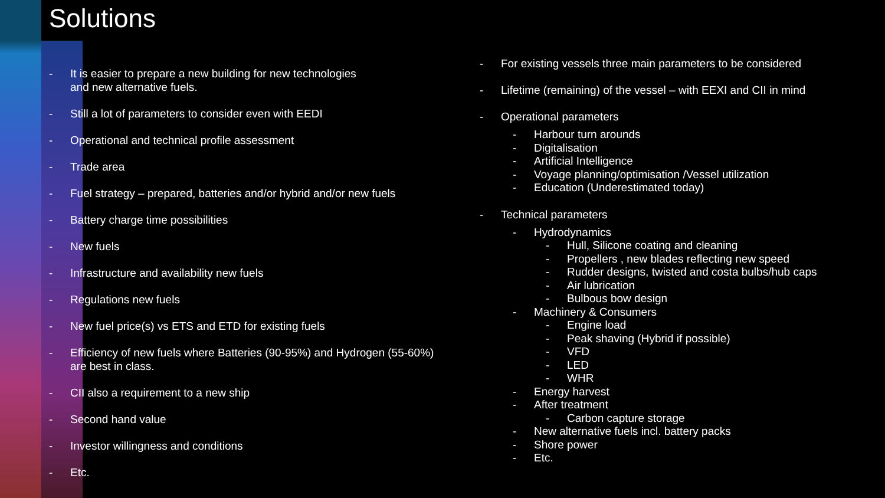Solutions
- It is easier to prepare a new building for new technologies
and new alternative fuels.
- Still a lot of parameters to consider even with EEDI
- Operational and technical profile assessment
- Trade area
- Fuel strategy – prepared, batteries and/or hybrid and/or new fuels
- Battery charge time possibilities
- New fuels
- Infrastructure and availability new fuels
- Regulations new fuels
- New fuel price(s) vs ETS and ETD for existing fuels
- Efficiency of new fuels where Batteries (90-95%) and Hydrogen (55-60%)
are best in class.
- CII also a requirement to a new ship
- Second hand value
- Investor willingness and conditions
- Etc.
- For existing vessels three main parameters to be considered
- Lifetime (remaining) of the vessel – with EEXI and CII in mind
- Operational parameters
- Harbour turn arounds
- Digitalisation
- Artificial Intelligence
- Voyage planning/optimisation /Vessel utilization
- Education (Underestimated today)
- Technical parameters
- Hydrodynamics
- Hull, Silicone coating and cleaning
- Propellers , new blades reflecting new speed
- Rudder designs, twisted and costa bulbs/hub caps
- Air lubrication
- Bulbous bow design
- Machinery & Consumers
- Engine load
- Peak shaving (Hybrid if possible)
- VFD
- LED
- WHR
- Energy harvest
- After treatment
- Carbon capture storage
- New alternative fuels incl. battery packs
- Shore power
- Etc.